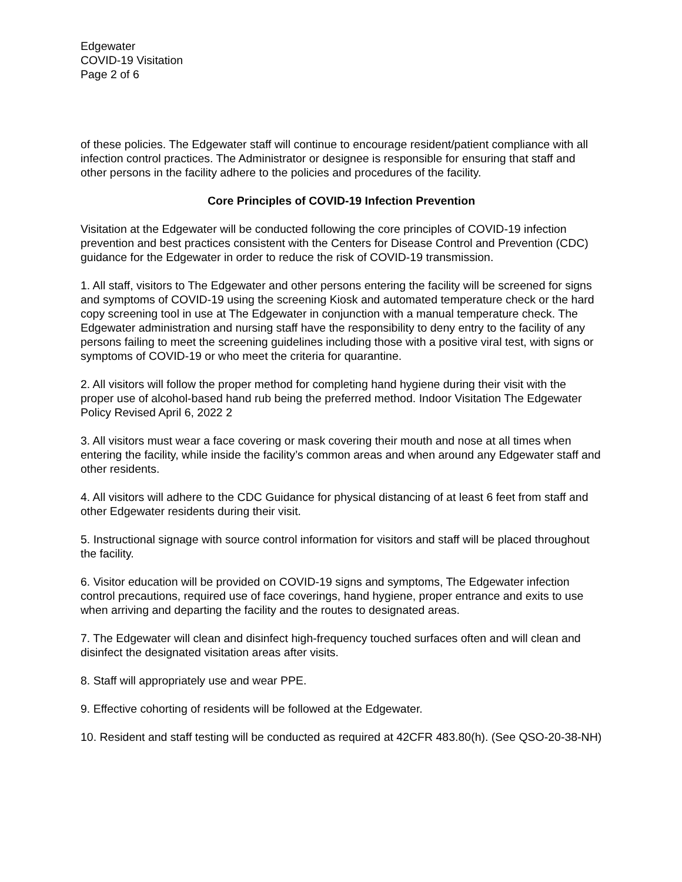Edgewater
COVID-19 Visitation
Page 2 of 6
of these policies. The Edgewater staff will continue to encourage resident/patient compliance with all infection control practices. The Administrator or designee is responsible for ensuring that staff and other persons in the facility adhere to the policies and procedures of the facility.
Core Principles of COVID-19 Infection Prevention
Visitation at the Edgewater will be conducted following the core principles of COVID-19 infection prevention and best practices consistent with the Centers for Disease Control and Prevention (CDC) guidance for the Edgewater in order to reduce the risk of COVID-19 transmission.
1. All staff, visitors to The Edgewater and other persons entering the facility will be screened for signs and symptoms of COVID-19 using the screening Kiosk and automated temperature check or the hard copy screening tool in use at The Edgewater in conjunction with a manual temperature check. The Edgewater administration and nursing staff have the responsibility to deny entry to the facility of any persons failing to meet the screening guidelines including those with a positive viral test, with signs or symptoms of COVID-19 or who meet the criteria for quarantine.
2. All visitors will follow the proper method for completing hand hygiene during their visit with the proper use of alcohol-based hand rub being the preferred method. Indoor Visitation The Edgewater Policy Revised April 6, 2022 2
3. All visitors must wear a face covering or mask covering their mouth and nose at all times when entering the facility, while inside the facility’s common areas and when around any Edgewater staff and other residents.
4. All visitors will adhere to the CDC Guidance for physical distancing of at least 6 feet from staff and other Edgewater residents during their visit.
5. Instructional signage with source control information for visitors and staff will be placed throughout the facility.
6. Visitor education will be provided on COVID-19 signs and symptoms, The Edgewater infection control precautions, required use of face coverings, hand hygiene, proper entrance and exits to use when arriving and departing the facility and the routes to designated areas.
7. The Edgewater will clean and disinfect high-frequency touched surfaces often and will clean and disinfect the designated visitation areas after visits.
8. Staff will appropriately use and wear PPE.
9. Effective cohorting of residents will be followed at the Edgewater.
10. Resident and staff testing will be conducted as required at 42CFR 483.80(h). (See QSO-20-38-NH)